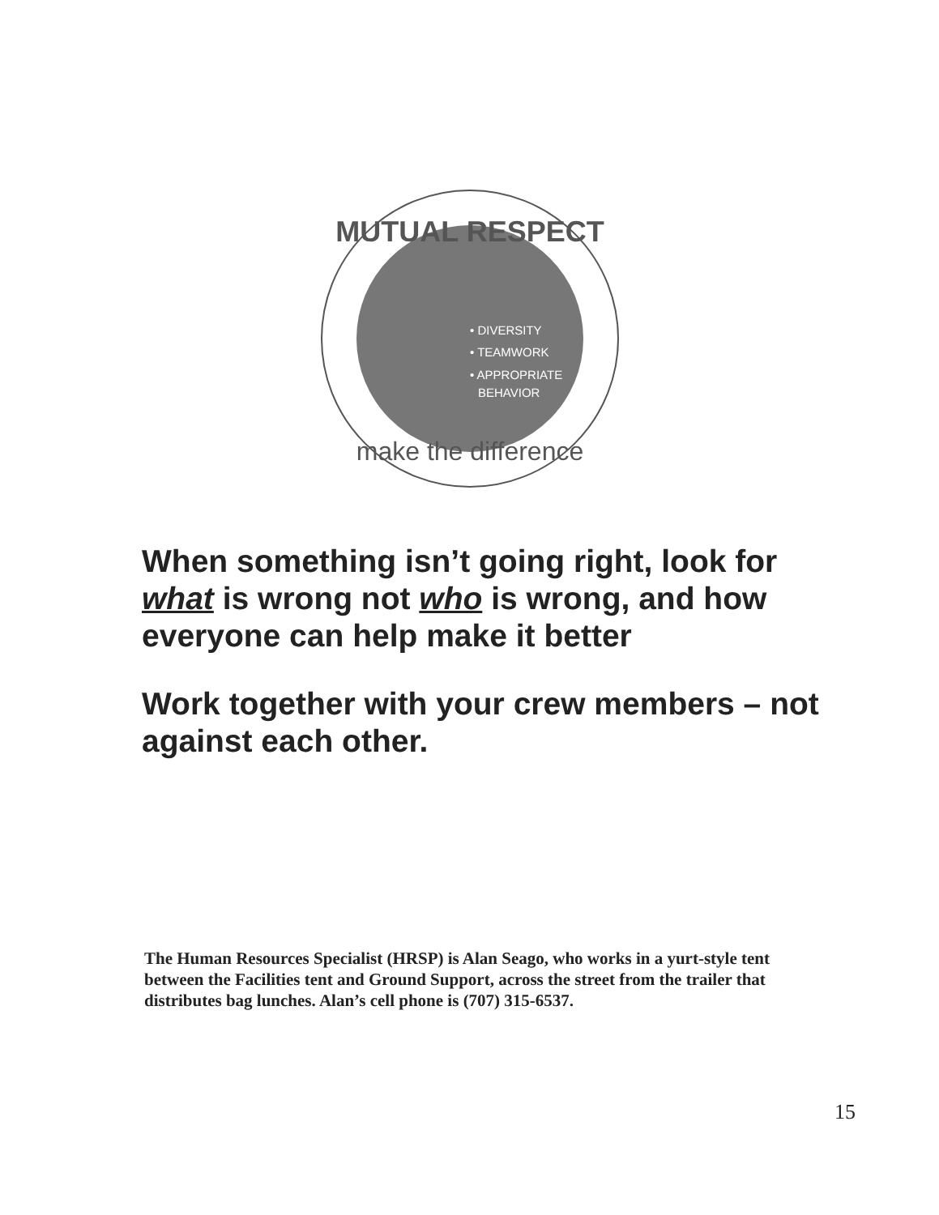MUTUAL RESPECT
• DIVERSITY
• TEAMWORK
• APPROPRIATE
BEHAVIOR
make the difference
When something isn’t going right, look for what is wrong not who is wrong, and how everyone can help make it better
Work together with your crew members – not against each other.
The Human Resources Specialist (HRSP) is Alan Seago, who works in a yurt-style tent between the Facilities tent and Ground Support, across the street from the trailer that distributes bag lunches. Alan’s cell phone is (707) 315-6537.
15